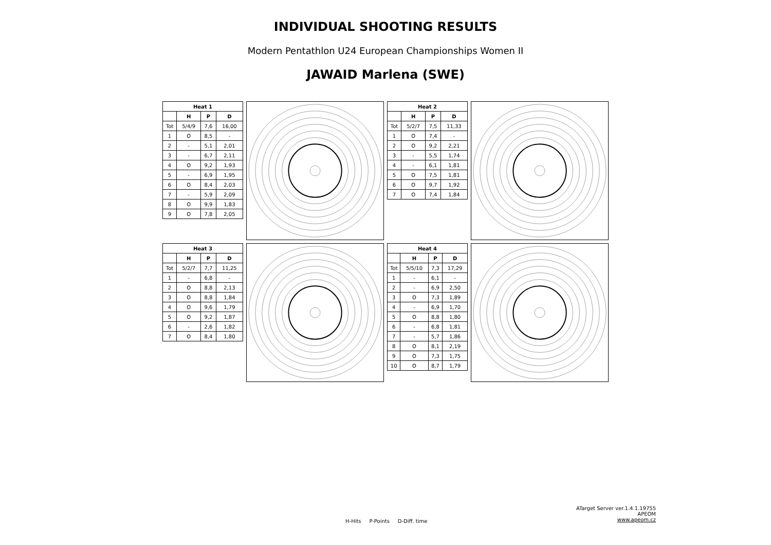INDIVIDUAL SHOOTING RESULTS
Modern Pentathlon U24 European Championships Women II
JAWAID Marlena (SWE)
| Heat 1 | | | |
| --- | --- | --- | --- |
| | H | P | D |
| Tot | 5/4/9 | 7,6 | 16,00 |
| 1 | O | 8,5 | - |
| 2 | - | 5,1 | 2,01 |
| 3 | - | 6,7 | 2,11 |
| 4 | O | 9,2 | 1,93 |
| 5 | - | 6,9 | 1,95 |
| 6 | O | 8,4 | 2,03 |
| 7 | - | 5,9 | 2,09 |
| 8 | O | 9,9 | 1,83 |
| 9 | O | 7,8 | 2,05 |
| Heat 2 | | | |
| --- | --- | --- | --- |
| | H | P | D |
| Tot | 5/2/7 | 7,5 | 11,33 |
| 1 | O | 7,4 | - |
| 2 | O | 9,2 | 2,21 |
| 3 | - | 5,5 | 1,74 |
| 4 | - | 6,1 | 1,81 |
| 5 | O | 7,5 | 1,81 |
| 6 | O | 9,7 | 1,92 |
| 7 | O | 7,4 | 1,84 |
| Heat 3 | | | |
| --- | --- | --- | --- |
| | H | P | D |
| Tot | 5/2/7 | 7,7 | 11,25 |
| 1 | - | 6,8 | - |
| 2 | O | 8,8 | 2,13 |
| 3 | O | 8,8 | 1,84 |
| 4 | O | 9,6 | 1,79 |
| 5 | O | 9,2 | 1,87 |
| 6 | - | 2,6 | 1,82 |
| 7 | O | 8,4 | 1,80 |
| Heat 4 | | | |
| --- | --- | --- | --- |
| | H | P | D |
| Tot | 5/5/10 | 7,3 | 17,29 |
| 1 | - | 6,1 | - |
| 2 | - | 6,9 | 2,50 |
| 3 | O | 7,3 | 1,89 |
| 4 | - | 6,9 | 1,70 |
| 5 | O | 8,8 | 1,80 |
| 6 | - | 6,8 | 1,81 |
| 7 | - | 5,7 | 1,86 |
| 8 | O | 8,1 | 2,19 |
| 9 | O | 7,3 | 1,75 |
| 10 | O | 8,7 | 1,79 |
H-Hits P-Points D-Diff. time
ATarget Server ver.1.4.1.19755
APEOM
www.apeom.cz